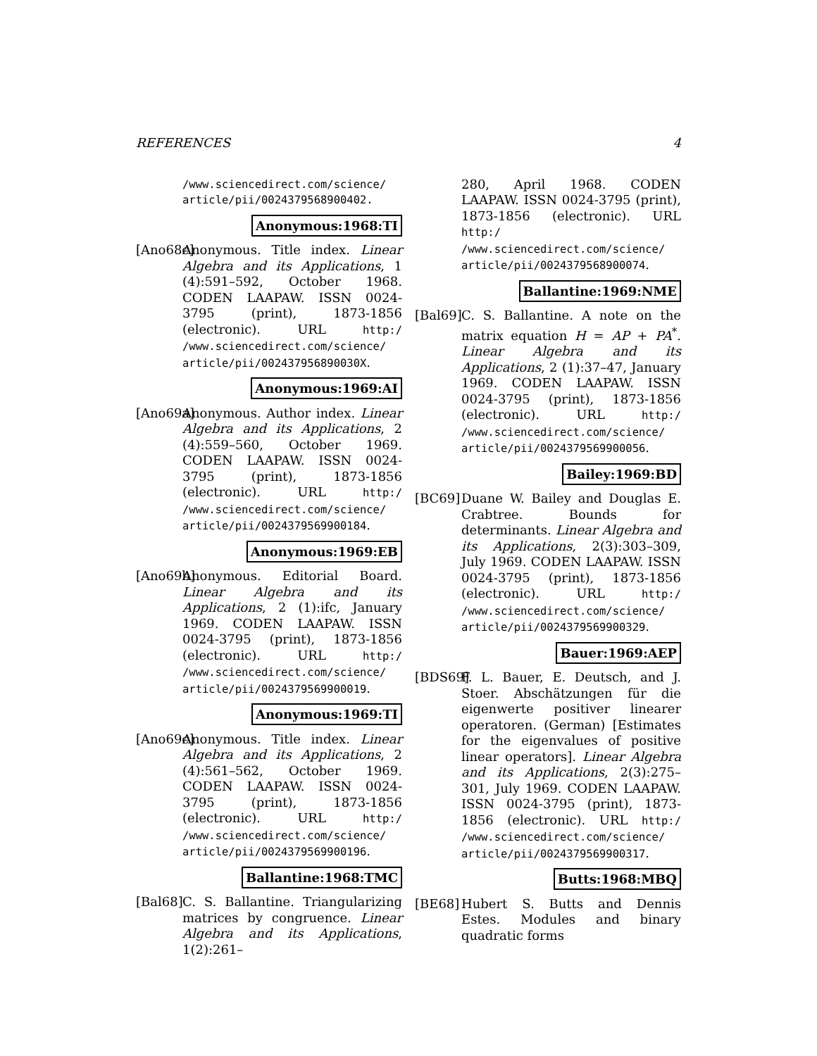REFERENCES 4
/www.sciencedirect.com/science/ article/pii/0024379568900402.
Anonymous:1968:TI
[Ano68c]
Anonymous. Title index. Linear Algebra and its Applications, 1 (4):591–592, October 1968. CODEN LAAPAW. ISSN 0024-3795 (print), 1873-1856 (electronic). URL http:/ /www.sciencedirect.com/science/ article/pii/002437956890030X.
Anonymous:1969:AI
[Ano69a]
Anonymous. Author index. Linear Algebra and its Applications, 2 (4):559–560, October 1969. CODEN LAAPAW. ISSN 0024-3795 (print), 1873-1856 (electronic). URL http:/ /www.sciencedirect.com/science/ article/pii/0024379569900184.
Anonymous:1969:EB
[Ano69b]
Anonymous. Editorial Board. Linear Algebra and its Applications, 2 (1):ifc, January 1969. CODEN LAAPAW. ISSN 0024-3795 (print), 1873-1856 (electronic). URL http:/ /www.sciencedirect.com/science/ article/pii/0024379569900019.
Anonymous:1969:TI
[Ano69c]
Anonymous. Title index. Linear Algebra and its Applications, 2 (4):561–562, October 1969. CODEN LAAPAW. ISSN 0024-3795 (print), 1873-1856 (electronic). URL http:/ /www.sciencedirect.com/science/ article/pii/0024379569900196.
Ballantine:1968:TMC
[Bal68]
C. S. Ballantine. Triangularizing matrices by congruence. Linear Algebra and its Applications, 1(2):261–
280, April 1968. CODEN LAAPAW. ISSN 0024-3795 (print), 1873-1856 (electronic). URL http:/ /www.sciencedirect.com/science/ article/pii/0024379568900074.
Ballantine:1969:NME
[Bal69]
C. S. Ballantine. A note on the matrix equation H = AP + PA<sup>*</sup>. Linear Algebra and its Applications, 2 (1):37–47, January 1969. CODEN LAAPAW. ISSN 0024-3795 (print), 1873-1856 (electronic). URL http:/ /www.sciencedirect.com/science/ article/pii/0024379569900056.
Bailey:1969:BD
[BC69] Duane W. Bailey and Douglas E. Crabtree. Bounds for determinants. Linear Algebra and its Applications, 2(3):303–309, July 1969. CODEN LAAPAW. ISSN 0024-3795 (print), 1873-1856 (electronic). URL http:/ /www.sciencedirect.com/science/ article/pii/0024379569900329.
Bauer:1969:AEP
[BDS69]
F. L. Bauer, E. Deutsch, and J. Stoer. Abschätzungen für die eigenwerte positiver linearer operatoren. (German) [Estimates for the eigenvalues of positive linear operators]. Linear Algebra and its Applications, 2(3):275–301, July 1969. CODEN LAAPAW. ISSN 0024-3795 (print), 1873-1856 (electronic). URL http:/ /www.sciencedirect.com/science/ article/pii/0024379569900317.
Butts:1968:MBQ
[BE68] Hubert S. Butts and Dennis Estes. Modules and binary quadratic forms